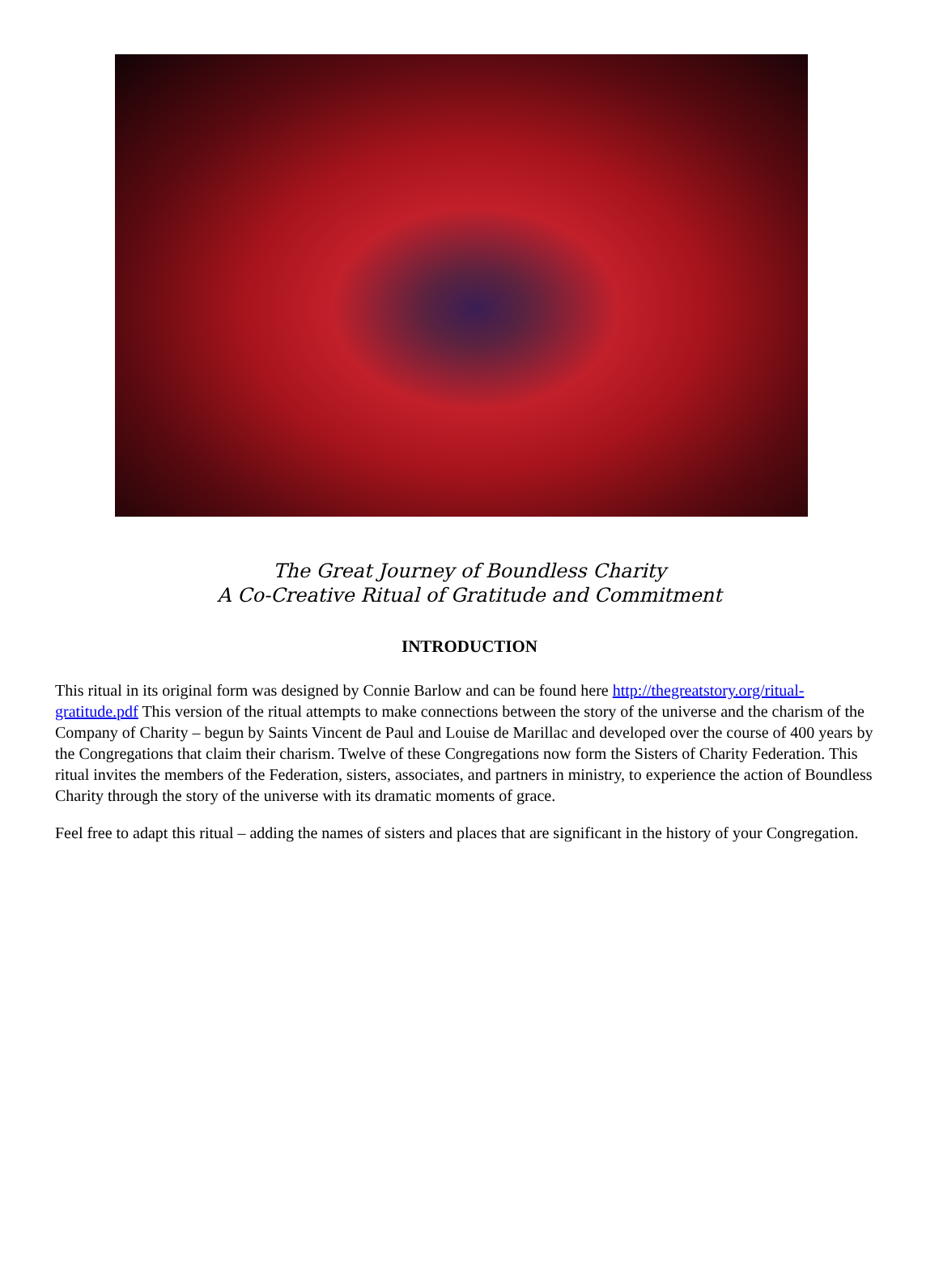The Great Journey of Boundless Charity
A Co-Creative Ritual of Gratitude and Commitment
INTRODUCTION
This ritual in its original form was designed by Connie Barlow and can be found here http://thegreatstory.org/ritual-gratitude.pdf This version of the ritual attempts to make connections between the story of the universe and the charism of the Company of Charity – begun by Saints Vincent de Paul and Louise de Marillac and developed over the course of 400 years by the Congregations that claim their charism. Twelve of these Congregations now form the Sisters of Charity Federation. This ritual invites the members of the Federation, sisters, associates, and partners in ministry, to experience the action of Boundless Charity through the story of the universe with its dramatic moments of grace.
Feel free to adapt this ritual – adding the names of sisters and places that are significant in the history of your Congregation.